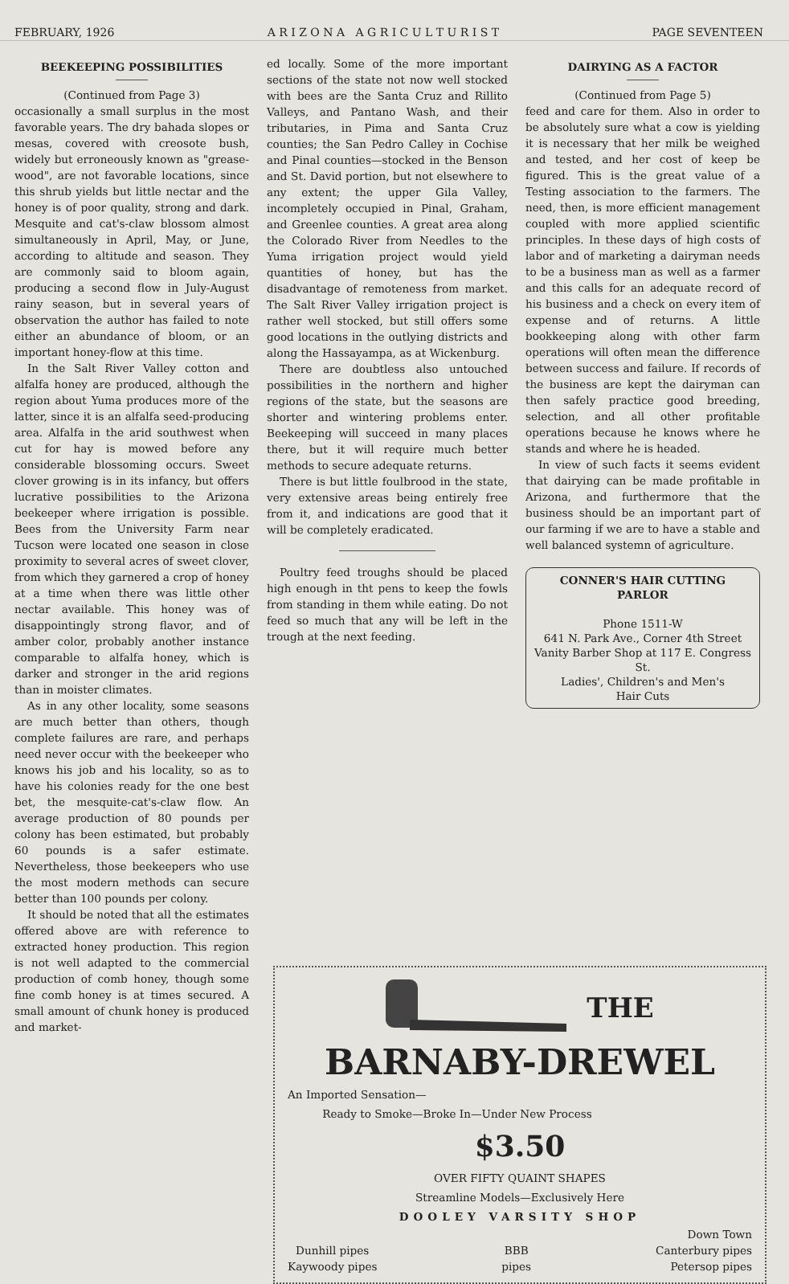FEBRUARY, 1926 A R I Z O N A A G R I C U L T U R I S T PAGE SEVENTEEN
BEEKEEPING POSSIBILITIES
(Continued from Page 3)
occasionally a small surplus in the most favorable years. The dry bahada slopes or mesas, covered with creosote bush, widely but erroneously known as "grease-wood", are not favorable locations, since this shrub yields but little nectar and the honey is of poor quality, strong and dark. Mesquite and cat's-claw blossom almost simultaneously in April, May, or June, according to altitude and season. They are commonly said to bloom again, producing a second flow in July-August rainy season, but in several years of observation the author has failed to note either an abundance of bloom, or an important honey-flow at this time.
In the Salt River Valley cotton and alfalfa honey are produced, although the region about Yuma produces more of the latter, since it is an alfalfa seed-producing area. Alfalfa in the arid southwest when cut for hay is mowed before any considerable blossoming occurs. Sweet clover growing is in its infancy, but offers lucrative possibilities to the Arizona beekeeper where irrigation is possible. Bees from the University Farm near Tucson were located one season in close proximity to several acres of sweet clover, from which they garnered a crop of honey at a time when there was little other nectar available. This honey was of disappointingly strong flavor, and of amber color, probably another instance comparable to alfalfa honey, which is darker and stronger in the arid regions than in moister climates.
As in any other locality, some seasons are much better than others, though complete failures are rare, and perhaps need never occur with the beekeeper who knows his job and his locality, so as to have his colonies ready for the one best bet, the mesquite-cat's-claw flow. An average production of 80 pounds per colony has been estimated, but probably 60 pounds is a safer estimate. Nevertheless, those beekeepers who use the most modern methods can secure better than 100 pounds per colony.
It should be noted that all the estimates offered above are with reference to extracted honey production. This region is not well adapted to the commercial production of comb honey, though some fine comb honey is at times secured. A small amount of chunk honey is produced and market-
ed locally. Some of the more important sections of the state not now well stocked with bees are the Santa Cruz and Rillito Valleys, and Pantano Wash, and their tributaries, in Pima and Santa Cruz counties; the San Pedro Calley in Cochise and Pinal counties—stocked in the Benson and St. David portion, but not elsewhere to any extent; the upper Gila Valley, incompletely occupied in Pinal, Graham, and Greenlee counties. A great area along the Colorado River from Needles to the Yuma irrigation project would yield quantities of honey, but has the disadvantage of remoteness from market. The Salt River Valley irrigation project is rather well stocked, but still offers some good locations in the outlying districts and along the Hassayampa, as at Wickenburg.
There are doubtless also untouched possibilities in the northern and higher regions of the state, but the seasons are shorter and wintering problems enter. Beekeeping will succeed in many places there, but it will require much better methods to secure adequate returns.
There is but little foulbrood in the state, very extensive areas being entirely free from it, and indications are good that it will be completely eradicated.
Poultry feed troughs should be placed high enough in tht pens to keep the fowls from standing in them while eating. Do not feed so much that any will be left in the trough at the next feeding.
DAIRYING AS A FACTOR
(Continued from Page 5)
feed and care for them. Also in order to be absolutely sure what a cow is yielding it is necessary that her milk be weighed and tested, and her cost of keep be figured. This is the great value of a Testing association to the farmers. The need, then, is more efficient management coupled with more applied scientific principles. In these days of high costs of labor and of marketing a dairyman needs to be a business man as well as a farmer and this calls for an adequate record of his business and a check on every item of expense and of returns. A little bookkeeping along with other farm operations will often mean the difference between success and failure. If records of the business are kept the dairyman can then safely practice good breeding, selection, and all other profitable operations because he knows where he stands and where he is headed.
In view of such facts it seems evident that dairying can be made profitable in Arizona, and furthermore that the business should be an important part of our farming if we are to have a stable and well balanced systemn of agriculture.
CONNER'S HAIR CUTTING
PARLOR
Phone 1511-W
641 N. Park Ave., Corner 4th Street
Vanity Barber Shop at 117 E. Congress St.
Ladies', Children's and Men's
Hair Cuts
THE
BARNABY-DREWEL
An Imported Sensation—
Ready to Smoke—Broke In—Under New Process
$3.50
OVER FIFTY QUAINT SHAPES
Streamline Models—Exclusively Here
DOOLEY VARSITY SHOP
Dunhill pipes
Kaywoody pipes BBB
pipes Down Town
Canterbury pipes
Petersop pipes